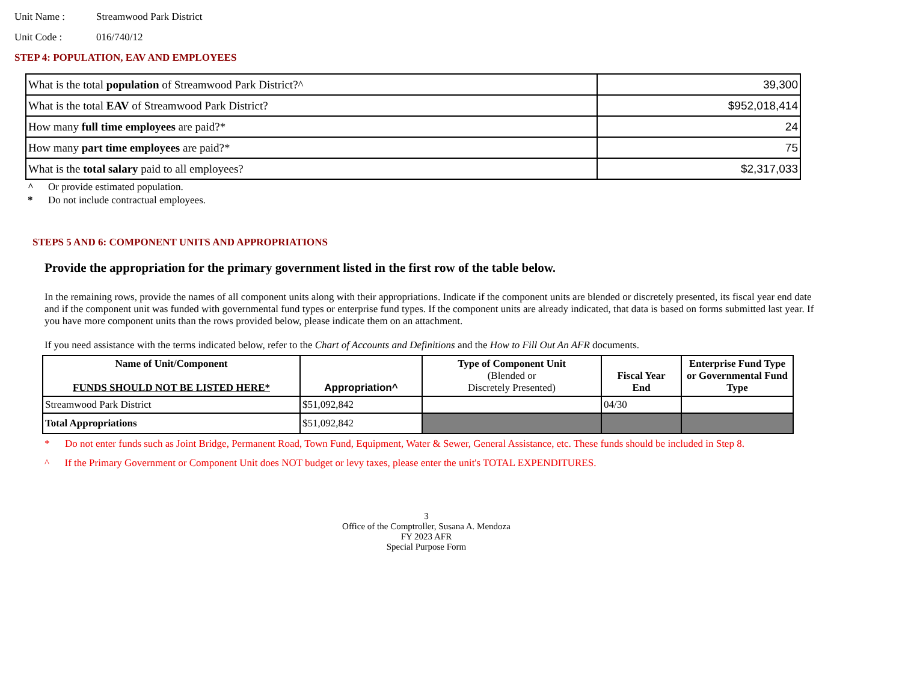Unit Name : Streamwood Park District
Unit Code : 016/740/12
STEP 4: POPULATION, EAV AND EMPLOYEES
| What is the total population of Streamwood Park District?^ | 39,300 |
| What is the total EAV of Streamwood Park District? | $952,018,414 |
| How many full time employees are paid?* | 24 |
| How many part time employees are paid?* | 75 |
| What is the total salary paid to all employees? | $2,317,033 |
^ Or provide estimated population.
* Do not include contractual employees.
STEPS 5 AND 6: COMPONENT UNITS AND APPROPRIATIONS
Provide the appropriation for the primary government listed in the first row of the table below.
In the remaining rows, provide the names of all component units along with their appropriations. Indicate if the component units are blended or discretely presented, its fiscal year end date and if the component unit was funded with governmental fund types or enterprise fund types. If the component units are already indicated, that data is based on forms submitted last year. If you have more component units than the rows provided below, please indicate them on an attachment.
If you need assistance with the terms indicated below, refer to the Chart of Accounts and Definitions and the How to Fill Out An AFR documents.
| Name of Unit/Component FUNDS SHOULD NOT BE LISTED HERE* | Appropriation^ | Type of Component Unit (Blended or Discretely Presented) | Fiscal Year End | Enterprise Fund Type or Governmental Fund Type |
| --- | --- | --- | --- | --- |
| Streamwood Park District | $51,092,842 | | 04/30 | |
| Total Appropriations | $51,092,842 | | | |
* Do not enter funds such as Joint Bridge, Permanent Road, Town Fund, Equipment, Water & Sewer, General Assistance, etc. These funds should be included in Step 8.
^ If the Primary Government or Component Unit does NOT budget or levy taxes, please enter the unit's TOTAL EXPENDITURES.
3
Office of the Comptroller, Susana A. Mendoza
FY 2023 AFR
Special Purpose Form